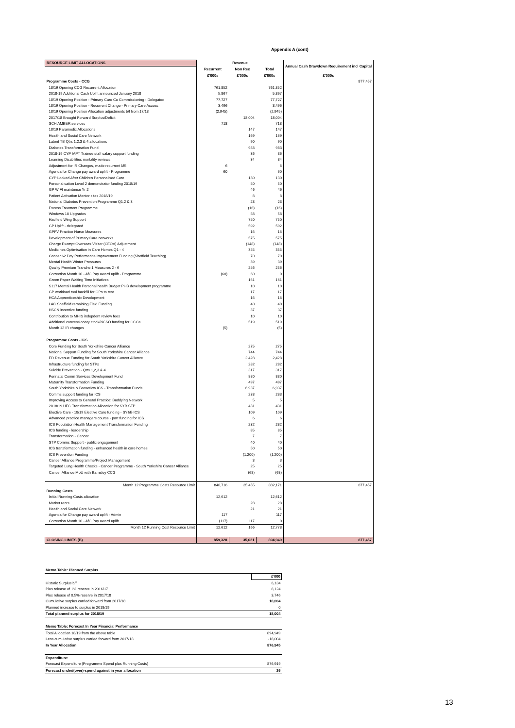Appendix A (cont)
| RESOURCE LIMIT ALLOCATIONS | Revenue | | | Annual Cash Drawdown Requirement incl Capital |
| --- | --- | --- | --- | --- |
| | Recurrent | Non Rec | Total | |
| | £'000s | £'000s | £'000s | £'000s |
| Programme Costs - CCG | | | | 877,457 |
| 18/19 Opening CCG Recurrent Allocation | 761,852 | | 761,852 | |
| 2018-19 Additional Cash Uplift announced January 2018 | 5,867 | | 5,867 | |
| 18/19 Opening Position - Primary Care Co Commissioning - Delegated | 77,727 | | 77,727 | |
| 18/19 Opening Position - Recurrent Change - Primary Care Access | 3,496 | | 3,496 | |
| 18/19 Opening Position Allocation adjustments b/f from 17/18 | (2,945) | | (2,945) | |
| 2017/18 Brought Forward Surplus/Deficit | | 18,004 | 18,004 | |
| SCH AMBER services | 718 | | 718 | |
| 18/19 Paramedic Allocations | | 147 | 147 | |
| Health and Social Care Network | | 169 | 169 | |
| Latent TB Qtrs 1,2,3 & 4 allocations | | 90 | 90 | |
| Diabetes Transformation Fund | | 983 | 983 | |
| 2018-19 CYP IAPT Trainee staff salary support funding | | 36 | 36 | |
| Learning Disabilities mortality reviews | | 34 | 34 | |
| Adjustment for IR Changes, made recurrent M5 | 6 | | 6 | |
| Agenda for Change pay award uplift - Programme | 60 | | 60 | |
| CYP Looked After Children Personalised Care | | 130 | 130 | |
| Personalisation Level 2 demonstrator funding 2018/19 | | 50 | 50 | |
| GP WIFI maintence Yr 2 | | 46 | 46 | |
| Patient Activation Mentor sites 2018/19 | | 8 | 8 | |
| National Diabetes Prevention Programme Q1,2 & 3 | | 23 | 23 | |
| Excess Treament Programme | | (16) | (16) | |
| Windows 10 Upgrades | | 58 | 58 | |
| Hadfield Wing Support | | 750 | 750 | |
| GP Uplift - delegated | | 592 | 592 | |
| GPFV Practice Nurse Measures | | 16 | 16 | |
| Development of Primary Care networks | | 575 | 575 | |
| Charge Exempt Overseas Visitor (CEOV) Adjustment | | (148) | (148) | |
| Medicines Optimisation in Care Homes Q1 - 4 | | 355 | 355 | |
| Cancer 62 Day Performance Improvement Funding (Sheffield Teaching) | | 70 | 70 | |
| Mental Health Winter Pressures | | 39 | 39 | |
| Quality Premium Tranche 1 Measures 2 - 6 | | 256 | 256 | |
| Correction Month 10 - AfC Pay award uplift - Programme | (60) | 60 | 0 | |
| Green Paper Waiting Time Initiatives | | 161 | 161 | |
| S117 Mental Health Personal health Budget PHB development programme | | 10 | 10 | |
| GP workload tool backfill for GPs to test | | 17 | 17 | |
| HCA Apprenticeship Development | | 16 | 16 | |
| LAC Sheffield remaining Flexi Funding | | 40 | 40 | |
| HSCN incentive funding | | 37 | 37 | |
| Contribution to MHIS indepdent review fees | | 10 | 10 | |
| Additional concessionary stock/NCSO funding for CCGs | | 519 | 519 | |
| Month 12 IR changes | (5) | | (5) | |
| Programme Costs - ICS | | | | |
| Core Funding for South Yorkshire Cancer Alliance | | 275 | 275 | |
| National Support Funding for South Yorkshire Cancer Alliance | | 744 | 744 | |
| ED Revenue Funding for South Yorkshire Cancer Alliance | | 2,428 | 2,428 | |
| Infrastructure funding for STPs | | 282 | 282 | |
| Suicide Prevention - Qtrs 1,2,3 & 4 | | 317 | 317 | |
| Perinatal Comm Services Development Fund | | 880 | 880 | |
| Maternity Transformation Funding | | 497 | 497 | |
| South Yorkshire & Bassetlaw ICS - Transformation Funds | | 6,937 | 6,937 | |
| Comms support funding for ICS | | 233 | 233 | |
| Improving Access to General Practice: Buddying Network | | 5 | 5 | |
| 2018/19 UEC Transformation Allocation for SYB STP | | 431 | 431 | |
| Elective Care - 18/19 Elective Care funding - SY&B ICS | | 109 | 109 | |
| Advanced practice managers course - part funding for ICS | | 6 | 6 | |
| ICS Population Health Management Transformation Funding | | 232 | 232 | |
| ICS funding - leadership | | 85 | 85 | |
| Transformation - Cancer | | 7 | 7 | |
| STP Comms Support - public engagement | | 40 | 40 | |
| ICS transformation funding - enhanced health in care homes | | 50 | 50 | |
| ICS Prevention Funding | | (1,200) | (1,200) | |
| Cancer Alliance Programme/Project Management | | 3 | 3 | |
| Targeted Lung Health Checks - Cancer Programme - South Yorkshire Cancer Alliance | | 25 | 25 | |
| Cancer Alliance MoU with Barnsley CCG | | (68) | (68) | |
| Month 12 Programme Costs Resource Limit | 846,716 | 35,455 | 882,171 | 877,457 |
| Running Costs | | | | |
| Initial Running Costs allocation | 12,612 | | 12,612 | |
| Market rents | | 28 | 28 | |
| Health and Social Care Network | | 21 | 21 | |
| Agenda for Change pay award uplift - Admin | 117 | | 117 | |
| Correction Month 10 - AfC Pay award uplift | (117) | 117 | 0 | |
| Month 12 Running Cost Resource Limit | 12,612 | 166 | 12,778 | |
| CLOSING LIMITS (B) | 859,328 | 35,621 | 894,949 | 877,457 |
| Memo Table: Planned Surplus | |
| | £'000 |
| Historic Surplus b/f | 6,134 |
| Plus release of 1% reserve in 2016/17 | 8,124 |
| Plus release of 0.5% reserve in 2017/18 | 3,746 |
| Cumulative surplus carried forward from 2017/18 | 18,004 |
| Planned increase to surplus in 2018/19 | 0 |
| Total planned surplus for 2018/19 | 18,004 |
| Memo Table: Forecast In Year Financial Performance | |
| Total Allocation 18/19 from the above table | 894,949 |
| Less cumulative surplus carried forward from 2017/18 | -18,004 |
| In Year Allocation | 876,945 |
| Expenditure: | |
| Forecast Expenditure (Programme Spend plus Running Costs) | 876,919 |
| Forecast under/(over)-spend against in year allocation | 26 |
13